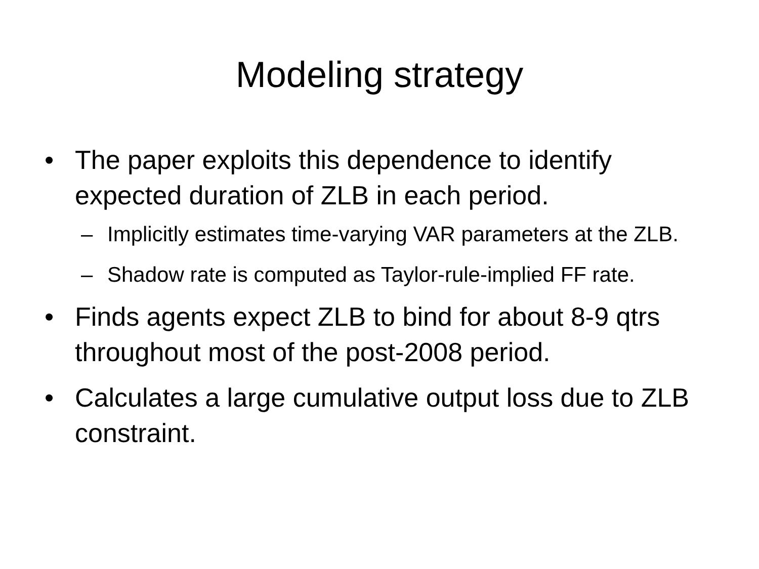Modeling strategy
• The paper exploits this dependence to identify expected duration of ZLB in each period.
– Implicitly estimates time-varying VAR parameters at the ZLB.
– Shadow rate is computed as Taylor-rule-implied FF rate.
• Finds agents expect ZLB to bind for about 8-9 qtrs throughout most of the post-2008 period.
• Calculates a large cumulative output loss due to ZLB constraint.